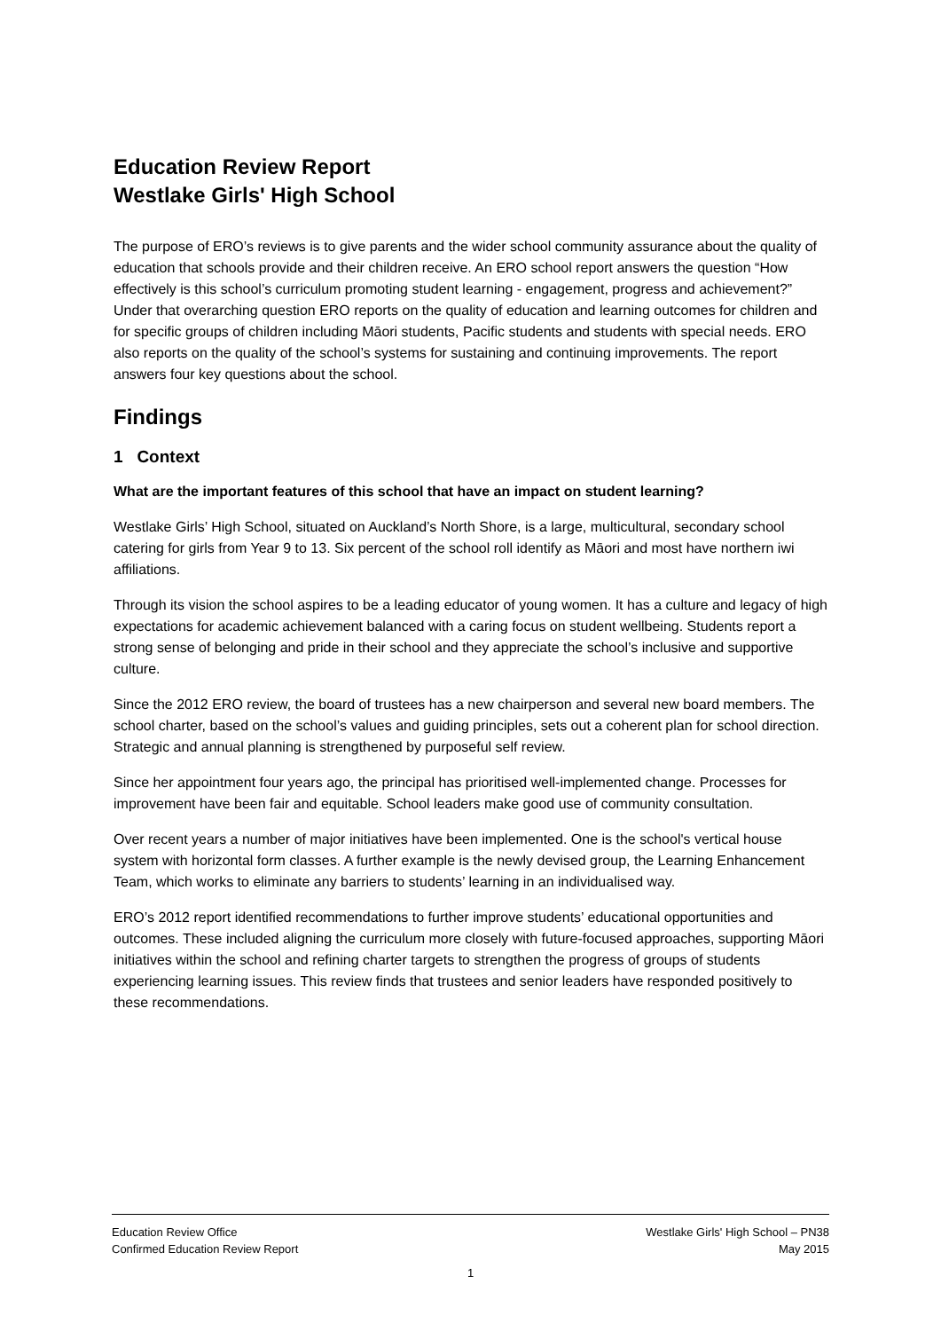Education Review Report
Westlake Girls' High School
The purpose of ERO’s reviews is to give parents and the wider school community assurance about the quality of education that schools provide and their children receive. An ERO school report answers the question “How effectively is this school’s curriculum promoting student learning - engagement, progress and achievement?” Under that overarching question ERO reports on the quality of education and learning outcomes for children and for specific groups of children including Māori students, Pacific students and students with special needs. ERO also reports on the quality of the school’s systems for sustaining and continuing improvements. The report answers four key questions about the school.
Findings
1 Context
What are the important features of this school that have an impact on student learning?
Westlake Girls’ High School, situated on Auckland’s North Shore, is a large, multicultural, secondary school catering for girls from Year 9 to 13. Six percent of the school roll identify as Māori and most have northern iwi affiliations.
Through its vision the school aspires to be a leading educator of young women. It has a culture and legacy of high expectations for academic achievement balanced with a caring focus on student wellbeing. Students report a strong sense of belonging and pride in their school and they appreciate the school’s inclusive and supportive culture.
Since the 2012 ERO review, the board of trustees has a new chairperson and several new board members. The school charter, based on the school’s values and guiding principles, sets out a coherent plan for school direction. Strategic and annual planning is strengthened by purposeful self review.
Since her appointment four years ago, the principal has prioritised well-implemented change. Processes for improvement have been fair and equitable. School leaders make good use of community consultation.
Over recent years a number of major initiatives have been implemented. One is the school's vertical house system with horizontal form classes. A further example is the newly devised group, the Learning Enhancement Team, which works to eliminate any barriers to students’ learning in an individualised way.
ERO’s 2012 report identified recommendations to further improve students’ educational opportunities and outcomes. These included aligning the curriculum more closely with future-focused approaches, supporting Māori initiatives within the school and refining charter targets to strengthen the progress of groups of students experiencing learning issues. This review finds that trustees and senior leaders have responded positively to these recommendations.
Education Review Office
Confirmed Education Review Report
Westlake Girls' High School – PN38
May 2015
1